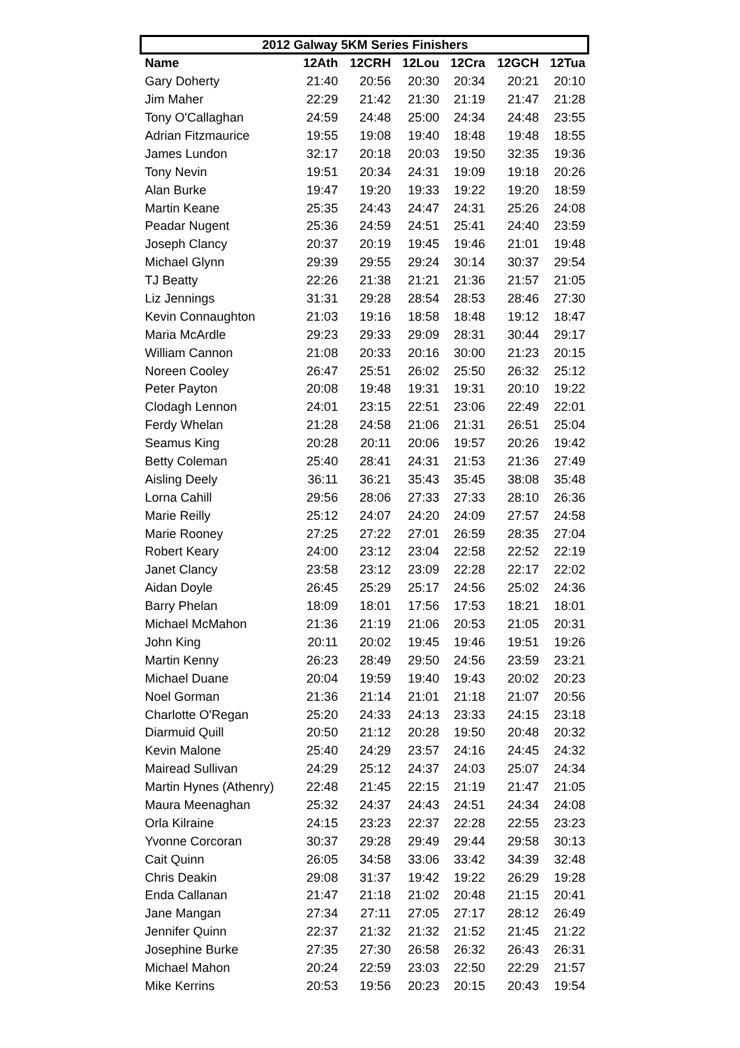| 2012 Galway 5KM Series Finishers | | | | | | |
| --- | --- | --- | --- | --- | --- | --- |
| Name | 12Ath | 12CRH | 12Lou | 12Cra | 12GCH | 12Tua |
| Gary Doherty | 21:40 | 20:56 | 20:30 | 20:34 | 20:21 | 20:10 |
| Jim Maher | 22:29 | 21:42 | 21:30 | 21:19 | 21:47 | 21:28 |
| Tony O'Callaghan | 24:59 | 24:48 | 25:00 | 24:34 | 24:48 | 23:55 |
| Adrian Fitzmaurice | 19:55 | 19:08 | 19:40 | 18:48 | 19:48 | 18:55 |
| James Lundon | 32:17 | 20:18 | 20:03 | 19:50 | 32:35 | 19:36 |
| Tony Nevin | 19:51 | 20:34 | 24:31 | 19:09 | 19:18 | 20:26 |
| Alan Burke | 19:47 | 19:20 | 19:33 | 19:22 | 19:20 | 18:59 |
| Martin Keane | 25:35 | 24:43 | 24:47 | 24:31 | 25:26 | 24:08 |
| Peadar Nugent | 25:36 | 24:59 | 24:51 | 25:41 | 24:40 | 23:59 |
| Joseph Clancy | 20:37 | 20:19 | 19:45 | 19:46 | 21:01 | 19:48 |
| Michael Glynn | 29:39 | 29:55 | 29:24 | 30:14 | 30:37 | 29:54 |
| TJ Beatty | 22:26 | 21:38 | 21:21 | 21:36 | 21:57 | 21:05 |
| Liz Jennings | 31:31 | 29:28 | 28:54 | 28:53 | 28:46 | 27:30 |
| Kevin Connaughton | 21:03 | 19:16 | 18:58 | 18:48 | 19:12 | 18:47 |
| Maria McArdle | 29:23 | 29:33 | 29:09 | 28:31 | 30:44 | 29:17 |
| William Cannon | 21:08 | 20:33 | 20:16 | 30:00 | 21:23 | 20:15 |
| Noreen Cooley | 26:47 | 25:51 | 26:02 | 25:50 | 26:32 | 25:12 |
| Peter Payton | 20:08 | 19:48 | 19:31 | 19:31 | 20:10 | 19:22 |
| Clodagh Lennon | 24:01 | 23:15 | 22:51 | 23:06 | 22:49 | 22:01 |
| Ferdy Whelan | 21:28 | 24:58 | 21:06 | 21:31 | 26:51 | 25:04 |
| Seamus King | 20:28 | 20:11 | 20:06 | 19:57 | 20:26 | 19:42 |
| Betty Coleman | 25:40 | 28:41 | 24:31 | 21:53 | 21:36 | 27:49 |
| Aisling Deely | 36:11 | 36:21 | 35:43 | 35:45 | 38:08 | 35:48 |
| Lorna Cahill | 29:56 | 28:06 | 27:33 | 27:33 | 28:10 | 26:36 |
| Marie Reilly | 25:12 | 24:07 | 24:20 | 24:09 | 27:57 | 24:58 |
| Marie Rooney | 27:25 | 27:22 | 27:01 | 26:59 | 28:35 | 27:04 |
| Robert Keary | 24:00 | 23:12 | 23:04 | 22:58 | 22:52 | 22:19 |
| Janet Clancy | 23:58 | 23:12 | 23:09 | 22:28 | 22:17 | 22:02 |
| Aidan Doyle | 26:45 | 25:29 | 25:17 | 24:56 | 25:02 | 24:36 |
| Barry Phelan | 18:09 | 18:01 | 17:56 | 17:53 | 18:21 | 18:01 |
| Michael McMahon | 21:36 | 21:19 | 21:06 | 20:53 | 21:05 | 20:31 |
| John King | 20:11 | 20:02 | 19:45 | 19:46 | 19:51 | 19:26 |
| Martin Kenny | 26:23 | 28:49 | 29:50 | 24:56 | 23:59 | 23:21 |
| Michael Duane | 20:04 | 19:59 | 19:40 | 19:43 | 20:02 | 20:23 |
| Noel Gorman | 21:36 | 21:14 | 21:01 | 21:18 | 21:07 | 20:56 |
| Charlotte O'Regan | 25:20 | 24:33 | 24:13 | 23:33 | 24:15 | 23:18 |
| Diarmuid Quill | 20:50 | 21:12 | 20:28 | 19:50 | 20:48 | 20:32 |
| Kevin Malone | 25:40 | 24:29 | 23:57 | 24:16 | 24:45 | 24:32 |
| Mairead Sullivan | 24:29 | 25:12 | 24:37 | 24:03 | 25:07 | 24:34 |
| Martin Hynes (Athenry) | 22:48 | 21:45 | 22:15 | 21:19 | 21:47 | 21:05 |
| Maura Meenaghan | 25:32 | 24:37 | 24:43 | 24:51 | 24:34 | 24:08 |
| Orla Kilraine | 24:15 | 23:23 | 22:37 | 22:28 | 22:55 | 23:23 |
| Yvonne Corcoran | 30:37 | 29:28 | 29:49 | 29:44 | 29:58 | 30:13 |
| Cait Quinn | 26:05 | 34:58 | 33:06 | 33:42 | 34:39 | 32:48 |
| Chris Deakin | 29:08 | 31:37 | 19:42 | 19:22 | 26:29 | 19:28 |
| Enda Callanan | 21:47 | 21:18 | 21:02 | 20:48 | 21:15 | 20:41 |
| Jane Mangan | 27:34 | 27:11 | 27:05 | 27:17 | 28:12 | 26:49 |
| Jennifer Quinn | 22:37 | 21:32 | 21:32 | 21:52 | 21:45 | 21:22 |
| Josephine Burke | 27:35 | 27:30 | 26:58 | 26:32 | 26:43 | 26:31 |
| Michael Mahon | 20:24 | 22:59 | 23:03 | 22:50 | 22:29 | 21:57 |
| Mike Kerrins | 20:53 | 19:56 | 20:23 | 20:15 | 20:43 | 19:54 |